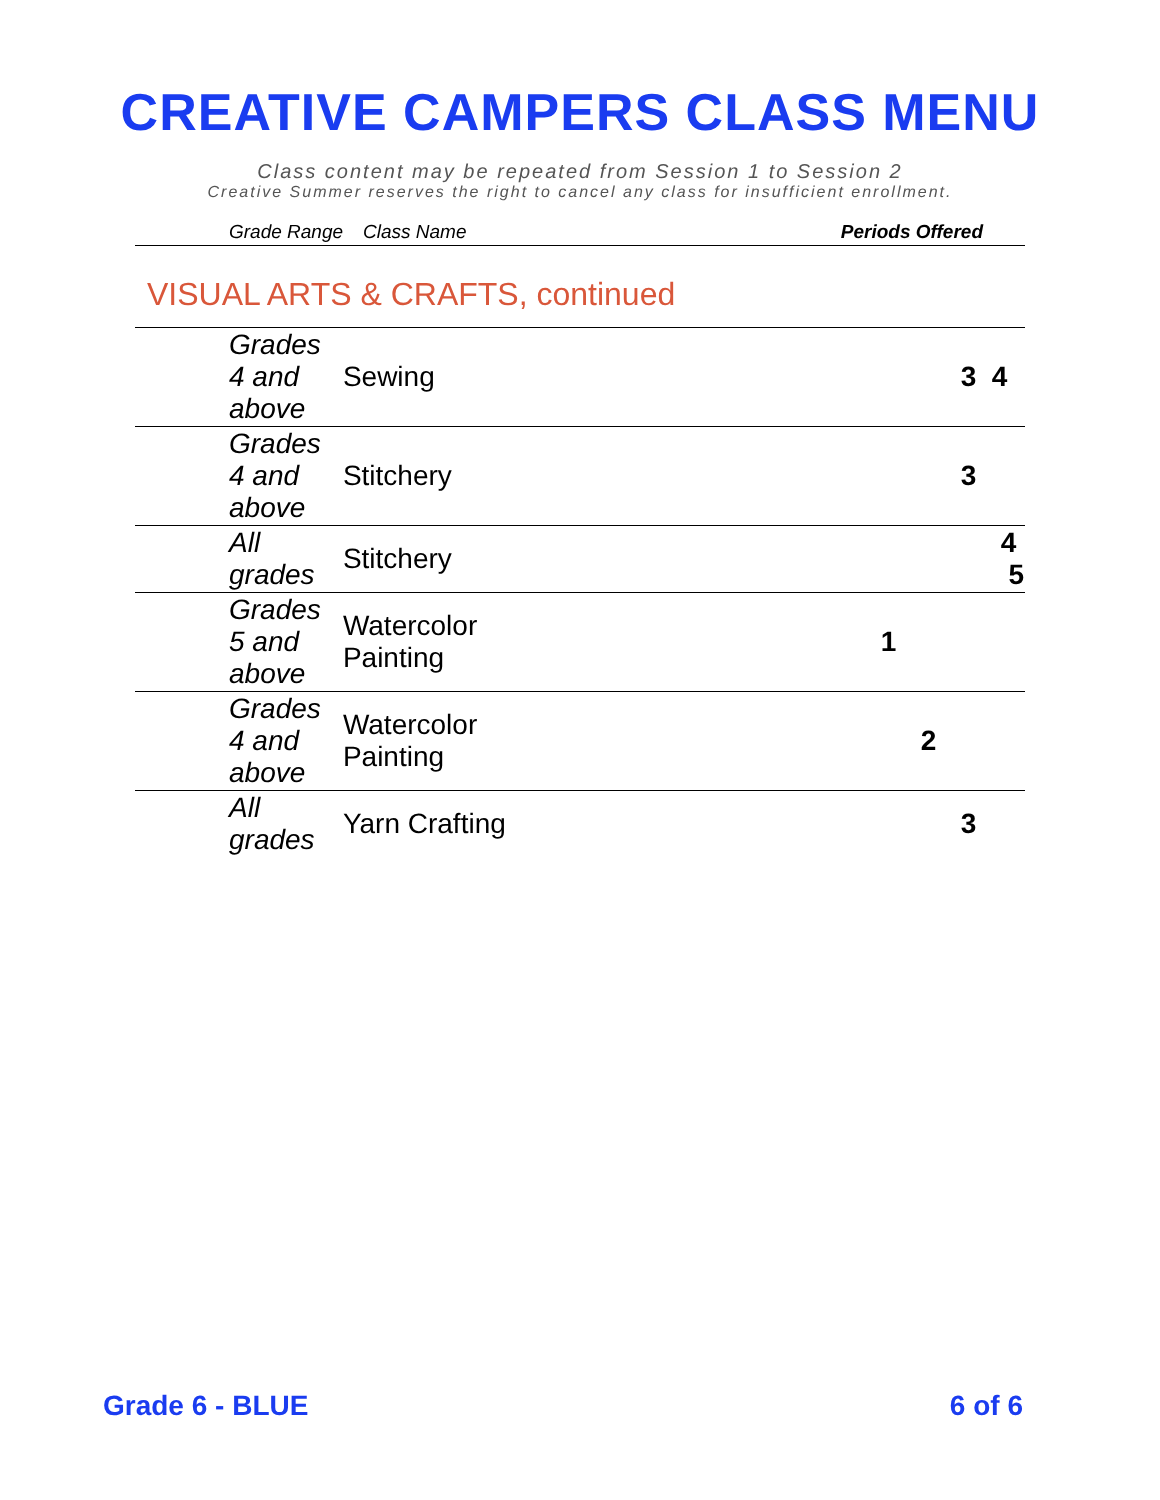CREATIVE CAMPERS CLASS MENU
Class content may be repeated from Session 1 to Session 2
Creative Summer reserves the right to cancel any class for insufficient enrollment.
| Grade Range | Class Name | Periods Offered |
VISUAL ARTS & CRAFTS, continued
| Grades 4 and above | Sewing | 3 4 |
| Grades 4 and above | Stitchery | 3 |
| All grades | Stitchery | 4 5 |
| Grades 5 and above | Watercolor Painting | 1 |
| Grades 4 and above | Watercolor Painting | 2 |
| All grades | Yarn Crafting | 3 |
Grade 6 - BLUE 6 of 6